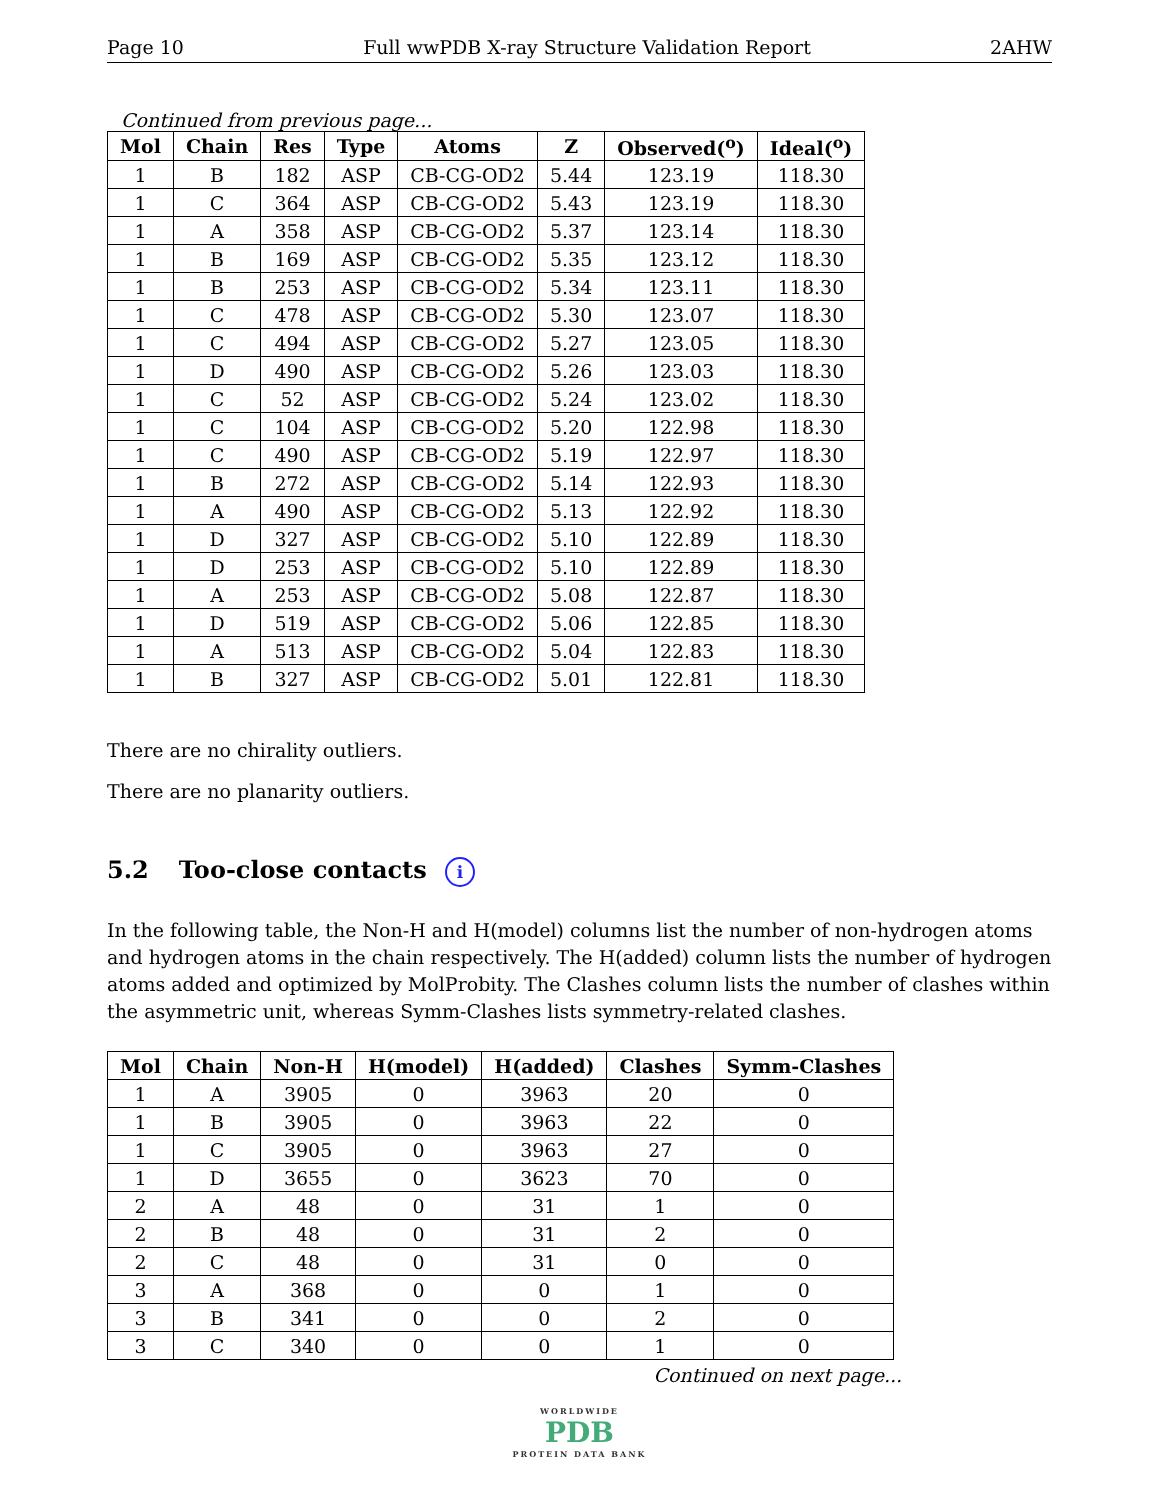Page 10 Full wwPDB X-ray Structure Validation Report 2AHW
Continued from previous page...
| Mol | Chain | Res | Type | Atoms | Z | Observed(<sup>o</sup>) | Ideal(<sup>o</sup>) |
| --- | --- | --- | --- | --- | --- | --- | --- |
| 1 | B | 182 | ASP | CB-CG-OD2 | 5.44 | 123.19 | 118.30 |
| 1 | C | 364 | ASP | CB-CG-OD2 | 5.43 | 123.19 | 118.30 |
| 1 | A | 358 | ASP | CB-CG-OD2 | 5.37 | 123.14 | 118.30 |
| 1 | B | 169 | ASP | CB-CG-OD2 | 5.35 | 123.12 | 118.30 |
| 1 | B | 253 | ASP | CB-CG-OD2 | 5.34 | 123.11 | 118.30 |
| 1 | C | 478 | ASP | CB-CG-OD2 | 5.30 | 123.07 | 118.30 |
| 1 | C | 494 | ASP | CB-CG-OD2 | 5.27 | 123.05 | 118.30 |
| 1 | D | 490 | ASP | CB-CG-OD2 | 5.26 | 123.03 | 118.30 |
| 1 | C | 52 | ASP | CB-CG-OD2 | 5.24 | 123.02 | 118.30 |
| 1 | C | 104 | ASP | CB-CG-OD2 | 5.20 | 122.98 | 118.30 |
| 1 | C | 490 | ASP | CB-CG-OD2 | 5.19 | 122.97 | 118.30 |
| 1 | B | 272 | ASP | CB-CG-OD2 | 5.14 | 122.93 | 118.30 |
| 1 | A | 490 | ASP | CB-CG-OD2 | 5.13 | 122.92 | 118.30 |
| 1 | D | 327 | ASP | CB-CG-OD2 | 5.10 | 122.89 | 118.30 |
| 1 | D | 253 | ASP | CB-CG-OD2 | 5.10 | 122.89 | 118.30 |
| 1 | A | 253 | ASP | CB-CG-OD2 | 5.08 | 122.87 | 118.30 |
| 1 | D | 519 | ASP | CB-CG-OD2 | 5.06 | 122.85 | 118.30 |
| 1 | A | 513 | ASP | CB-CG-OD2 | 5.04 | 122.83 | 118.30 |
| 1 | B | 327 | ASP | CB-CG-OD2 | 5.01 | 122.81 | 118.30 |
There are no chirality outliers.
There are no planarity outliers.
5.2 Too-close contacts i
In the following table, the Non-H and H(model) columns list the number of non-hydrogen atoms and hydrogen atoms in the chain respectively. The H(added) column lists the number of hydrogen atoms added and optimized by MolProbity. The Clashes column lists the number of clashes within the asymmetric unit, whereas Symm-Clashes lists symmetry-related clashes.
| Mol | Chain | Non-H | H(model) | H(added) | Clashes | Symm-Clashes |
| --- | --- | --- | --- | --- | --- | --- |
| 1 | A | 3905 | 0 | 3963 | 20 | 0 |
| 1 | B | 3905 | 0 | 3963 | 22 | 0 |
| 1 | C | 3905 | 0 | 3963 | 27 | 0 |
| 1 | D | 3655 | 0 | 3623 | 70 | 0 |
| 2 | A | 48 | 0 | 31 | 1 | 0 |
| 2 | B | 48 | 0 | 31 | 2 | 0 |
| 2 | C | 48 | 0 | 31 | 0 | 0 |
| 3 | A | 368 | 0 | 0 | 1 | 0 |
| 3 | B | 341 | 0 | 0 | 2 | 0 |
| 3 | C | 340 | 0 | 0 | 1 | 0 |
Continued on next page...
WORLDWIDE
PDB
PROTEIN DATA BANK